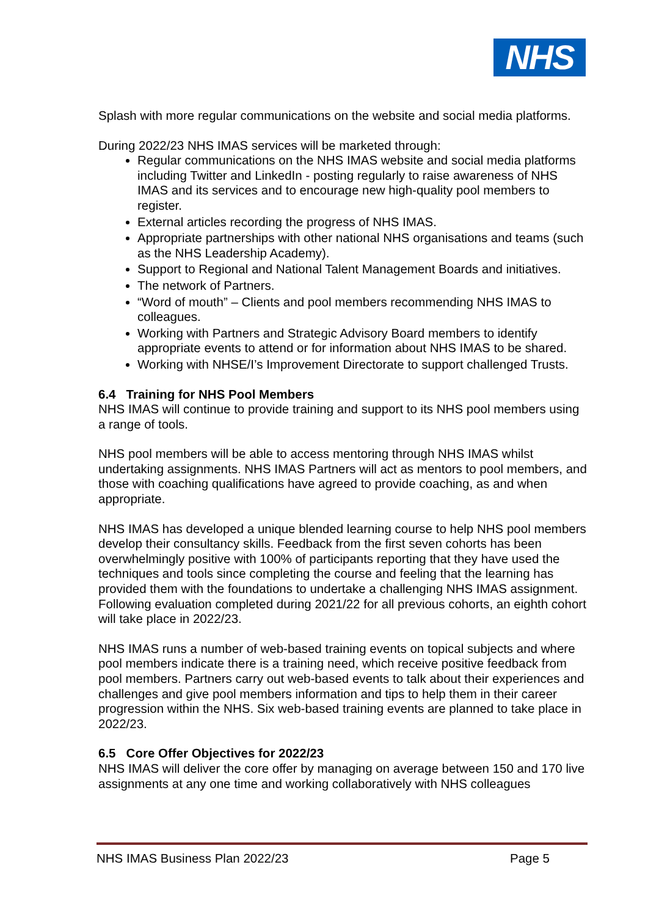NHS
Splash with more regular communications on the website and social media platforms.
During 2022/23 NHS IMAS services will be marketed through:
Regular communications on the NHS IMAS website and social media platforms including Twitter and LinkedIn - posting regularly to raise awareness of NHS IMAS and its services and to encourage new high-quality pool members to register.
External articles recording the progress of NHS IMAS.
Appropriate partnerships with other national NHS organisations and teams (such as the NHS Leadership Academy).
Support to Regional and National Talent Management Boards and initiatives.
The network of Partners.
“Word of mouth” – Clients and pool members recommending NHS IMAS to colleagues.
Working with Partners and Strategic Advisory Board members to identify appropriate events to attend or for information about NHS IMAS to be shared.
Working with NHSE/I’s Improvement Directorate to support challenged Trusts.
6.4 Training for NHS Pool Members
NHS IMAS will continue to provide training and support to its NHS pool members using a range of tools.
NHS pool members will be able to access mentoring through NHS IMAS whilst undertaking assignments. NHS IMAS Partners will act as mentors to pool members, and those with coaching qualifications have agreed to provide coaching, as and when appropriate.
NHS IMAS has developed a unique blended learning course to help NHS pool members develop their consultancy skills. Feedback from the first seven cohorts has been overwhelmingly positive with 100% of participants reporting that they have used the techniques and tools since completing the course and feeling that the learning has provided them with the foundations to undertake a challenging NHS IMAS assignment. Following evaluation completed during 2021/22 for all previous cohorts, an eighth cohort will take place in 2022/23.
NHS IMAS runs a number of web-based training events on topical subjects and where pool members indicate there is a training need, which receive positive feedback from pool members. Partners carry out web-based events to talk about their experiences and challenges and give pool members information and tips to help them in their career progression within the NHS. Six web-based training events are planned to take place in 2022/23.
6.5 Core Offer Objectives for 2022/23
NHS IMAS will deliver the core offer by managing on average between 150 and 170 live assignments at any one time and working collaboratively with NHS colleagues
NHS IMAS Business Plan 2022/23 Page 5